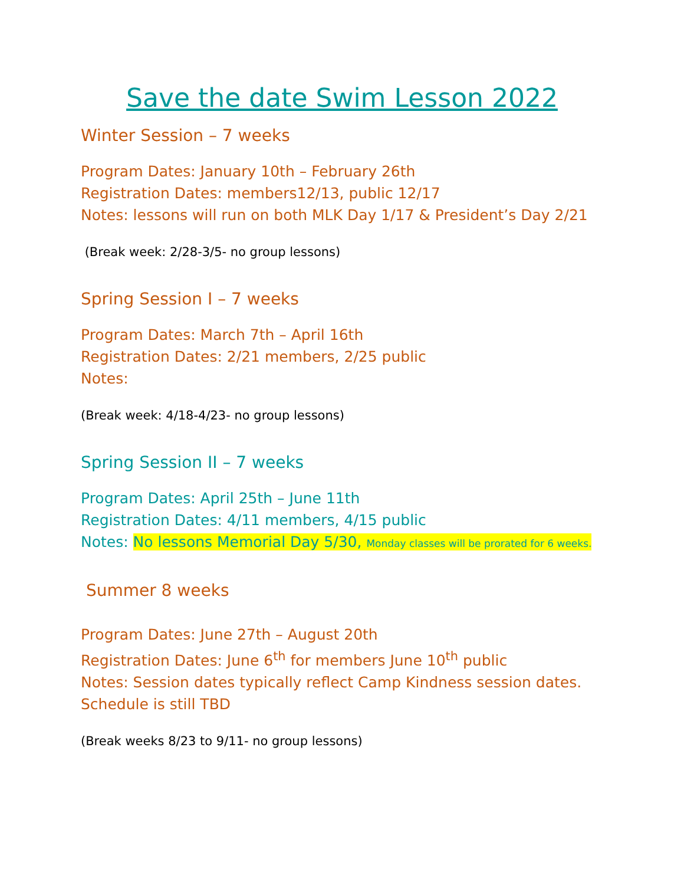Save the date Swim Lesson 2022
Winter Session – 7 weeks
Program Dates: January 10th – February 26th
Registration Dates: members12/13, public 12/17
Notes: lessons will run on both MLK Day 1/17 & President’s Day 2/21
(Break week: 2/28-3/5- no group lessons)
Spring Session I – 7 weeks
Program Dates: March 7th – April 16th
Registration Dates: 2/21 members, 2/25 public
Notes:
(Break week: 4/18-4/23- no group lessons)
Spring Session II – 7 weeks
Program Dates: April 25th – June 11th
Registration Dates: 4/11 members, 4/15 public
Notes: No lessons Memorial Day 5/30, Monday classes will be prorated for 6 weeks.
Summer 8 weeks
Program Dates: June 27th – August 20th
Registration Dates: June 6<sup>th</sup> for members June 10<sup>th</sup> public
Notes: Session dates typically reflect Camp Kindness session dates. Schedule is still TBD
(Break weeks 8/23 to 9/11- no group lessons)